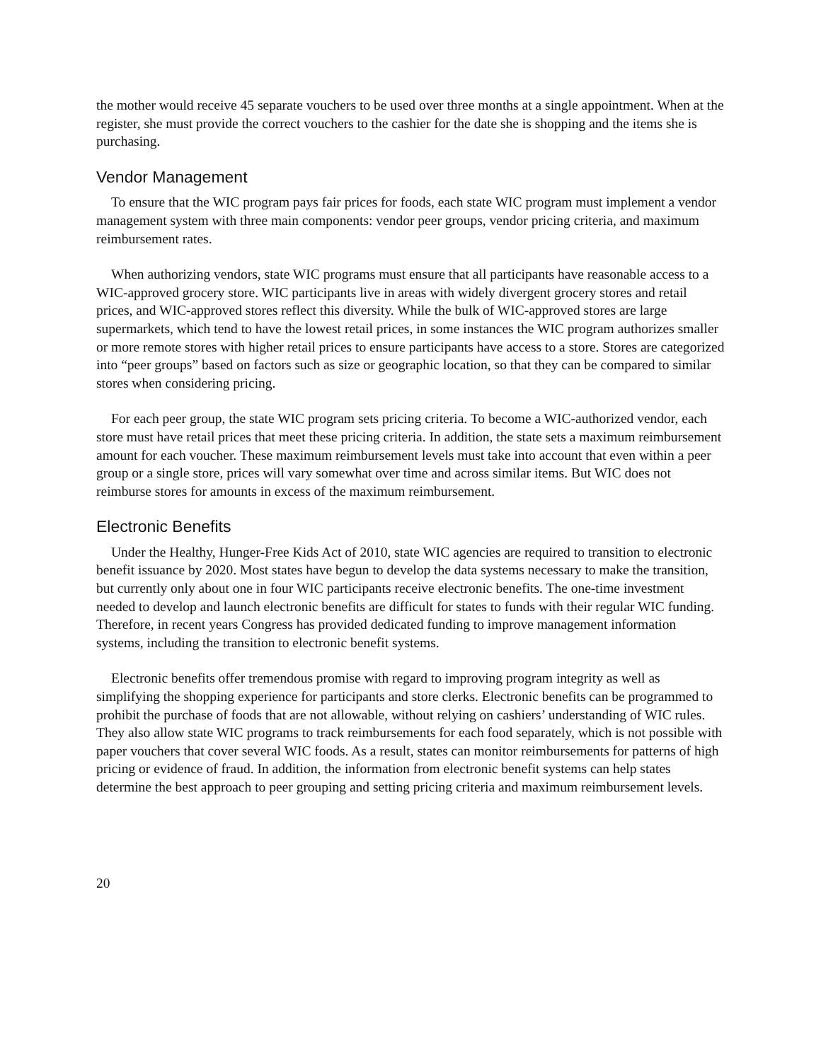the mother would receive 45 separate vouchers to be used over three months at a single appointment. When at the register, she must provide the correct vouchers to the cashier for the date she is shopping and the items she is purchasing.
Vendor Management
To ensure that the WIC program pays fair prices for foods, each state WIC program must implement a vendor management system with three main components: vendor peer groups, vendor pricing criteria, and maximum reimbursement rates.
When authorizing vendors, state WIC programs must ensure that all participants have reasonable access to a WIC-approved grocery store. WIC participants live in areas with widely divergent grocery stores and retail prices, and WIC-approved stores reflect this diversity. While the bulk of WIC-approved stores are large supermarkets, which tend to have the lowest retail prices, in some instances the WIC program authorizes smaller or more remote stores with higher retail prices to ensure participants have access to a store. Stores are categorized into “peer groups” based on factors such as size or geographic location, so that they can be compared to similar stores when considering pricing.
For each peer group, the state WIC program sets pricing criteria. To become a WIC-authorized vendor, each store must have retail prices that meet these pricing criteria. In addition, the state sets a maximum reimbursement amount for each voucher. These maximum reimbursement levels must take into account that even within a peer group or a single store, prices will vary somewhat over time and across similar items. But WIC does not reimburse stores for amounts in excess of the maximum reimbursement.
Electronic Benefits
Under the Healthy, Hunger-Free Kids Act of 2010, state WIC agencies are required to transition to electronic benefit issuance by 2020. Most states have begun to develop the data systems necessary to make the transition, but currently only about one in four WIC participants receive electronic benefits. The one-time investment needed to develop and launch electronic benefits are difficult for states to funds with their regular WIC funding. Therefore, in recent years Congress has provided dedicated funding to improve management information systems, including the transition to electronic benefit systems.
Electronic benefits offer tremendous promise with regard to improving program integrity as well as simplifying the shopping experience for participants and store clerks. Electronic benefits can be programmed to prohibit the purchase of foods that are not allowable, without relying on cashiers’ understanding of WIC rules. They also allow state WIC programs to track reimbursements for each food separately, which is not possible with paper vouchers that cover several WIC foods. As a result, states can monitor reimbursements for patterns of high pricing or evidence of fraud. In addition, the information from electronic benefit systems can help states determine the best approach to peer grouping and setting pricing criteria and maximum reimbursement levels.
20